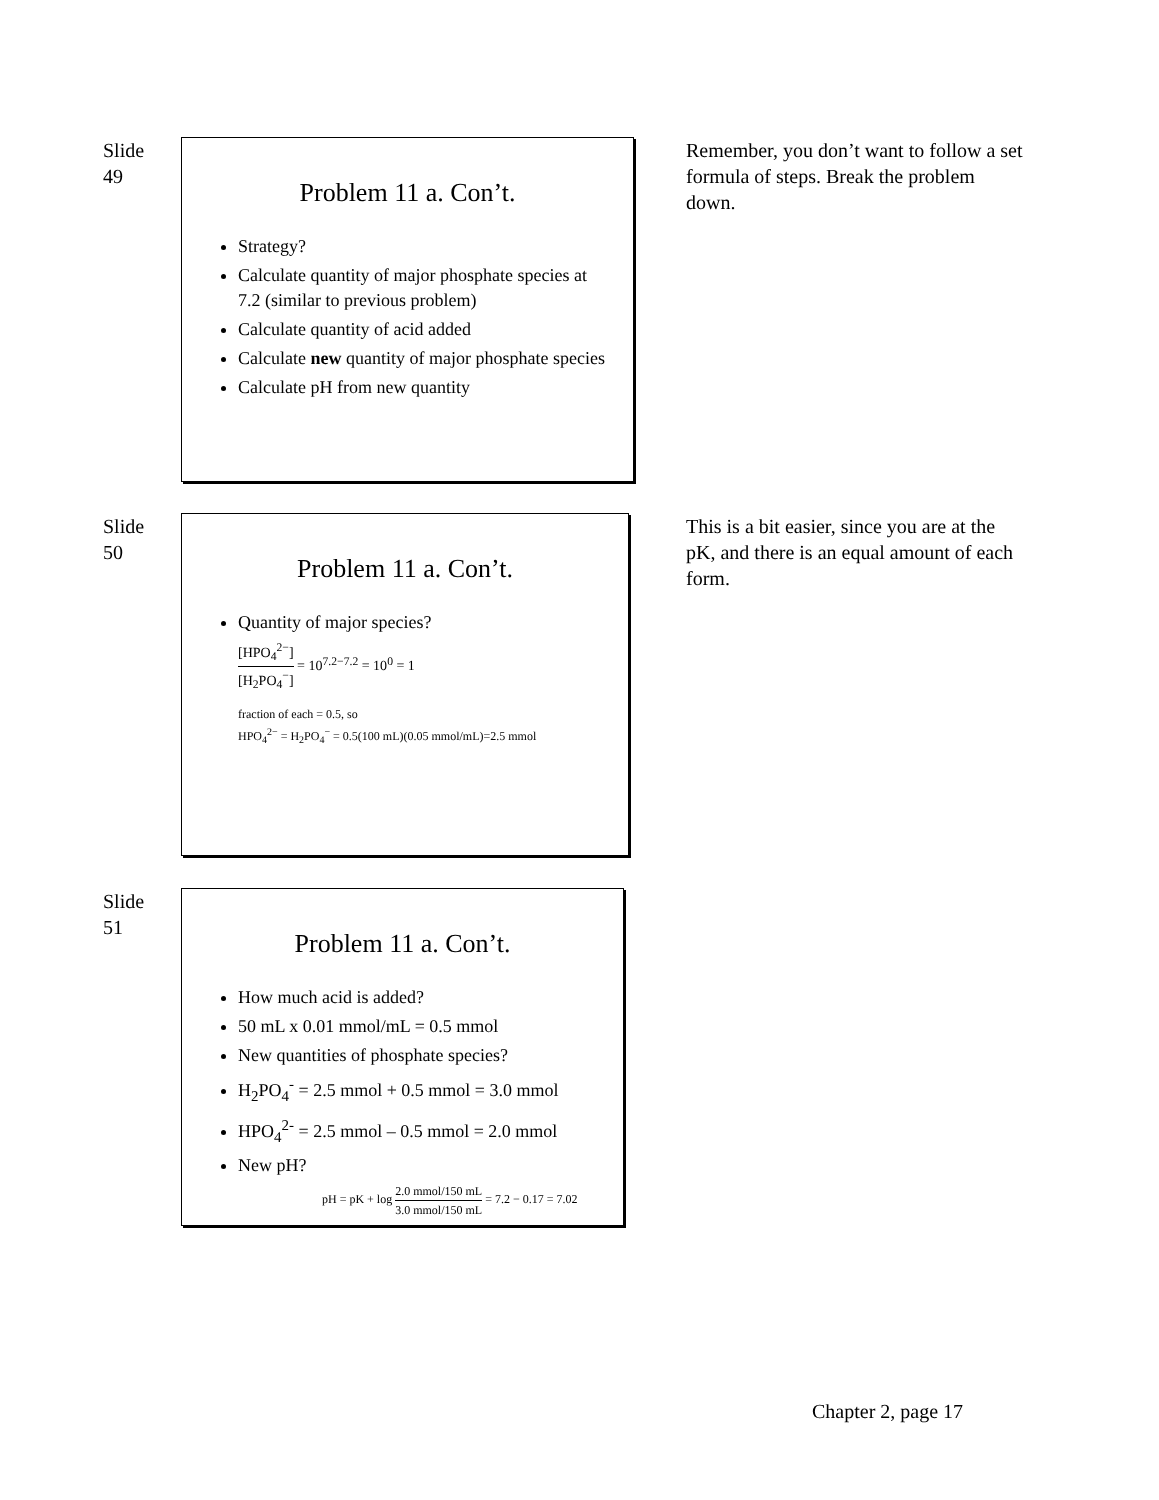Slide
49
Problem 11 a. Con’t.
Strategy?
Calculate quantity of major phosphate species at 7.2 (similar to previous problem)
Calculate quantity of acid added
Calculate new quantity of major phosphate species
Calculate pH from new quantity
Remember, you don’t want to follow a set formula of steps. Break the problem down.
Slide
50
Problem 11 a. Con’t.
Quantity of major species?
[HPO<sub>4</sub><sup>2−</sup>] [H<sub>2</sub>PO<sub>4</sub><sup>−</sup>] = 10<sup>7.2−7.2</sup> = 10<sup>0</sup> = 1
fraction of each = 0.5, so
HPO<sub>4</sub><sup>2−</sup> = H<sub>2</sub>PO<sub>4</sub><sup>−</sup> = 0.5(100 mL)(0.05 mmol/mL)=2.5 mmol
This is a bit easier, since you are at the pK, and there is an equal amount of each form.
Slide
51
Problem 11 a. Con’t.
How much acid is added?
50 mL x 0.01 mmol/mL = 0.5 mmol
New quantities of phosphate species?
H<sub>2</sub>PO<sub>4</sub><sup>-</sup> = 2.5 mmol + 0.5 mmol = 3.0 mmol
HPO<sub>4</sub><sup>2-</sup> = 2.5 mmol – 0.5 mmol = 2.0 mmol
New pH?
pH = pK + log 2.0 mmol/150 mL 3.0 mmol/150 mL = 7.2 − 0.17 = 7.02
Chapter 2, page 17